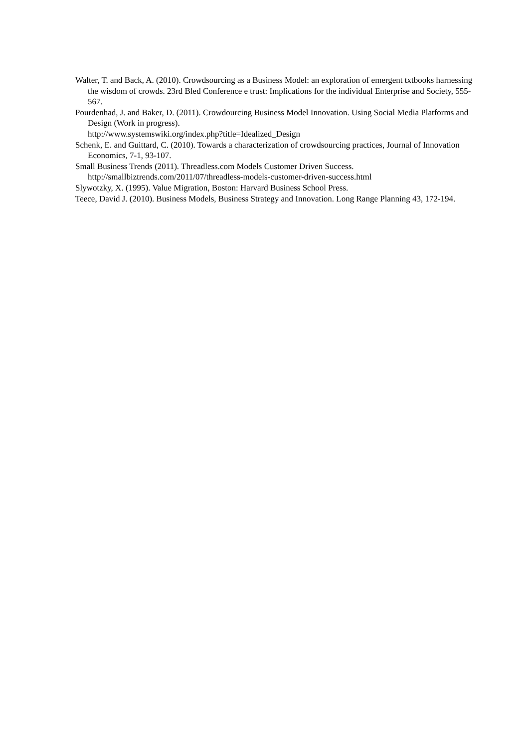Walter, T. and Back, A. (2010). Crowdsourcing as a Business Model: an exploration of emergent txtbooks harnessing the wisdom of crowds. 23rd Bled Conference e trust: Implications for the individual Enterprise and Society, 555-567.
Pourdenhad, J. and Baker, D. (2011). Crowdourcing Business Model Innovation. Using Social Media Platforms and Design (Work in progress).
http://www.systemswiki.org/index.php?title=Idealized_Design
Schenk, E. and Guittard, C. (2010). Towards a characterization of crowdsourcing practices, Journal of Innovation Economics, 7-1, 93-107.
Small Business Trends (2011). Threadless.com Models Customer Driven Success.
http://smallbiztrends.com/2011/07/threadless-models-customer-driven-success.html
Slywotzky, X. (1995). Value Migration, Boston: Harvard Business School Press.
Teece, David J. (2010). Business Models, Business Strategy and Innovation. Long Range Planning 43, 172-194.